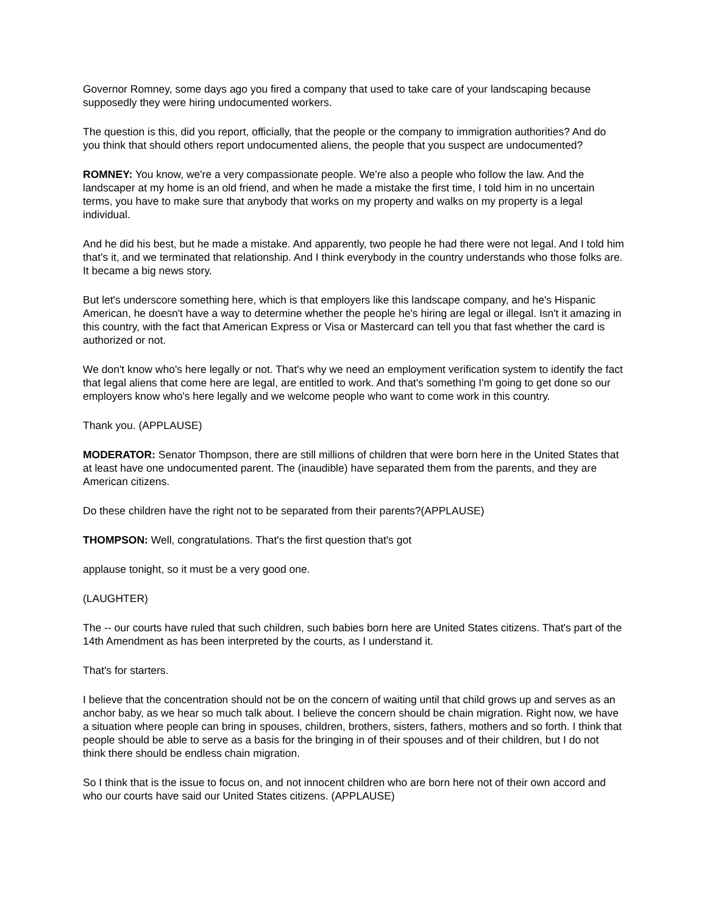Governor Romney, some days ago you fired a company that used to take care of your landscaping because supposedly they were hiring undocumented workers.
The question is this, did you report, officially, that the people or the company to immigration authorities? And do you think that should others report undocumented aliens, the people that you suspect are undocumented?
ROMNEY: You know, we're a very compassionate people. We're also a people who follow the law. And the landscaper at my home is an old friend, and when he made a mistake the first time, I told him in no uncertain terms, you have to make sure that anybody that works on my property and walks on my property is a legal individual.
And he did his best, but he made a mistake. And apparently, two people he had there were not legal. And I told him that's it, and we terminated that relationship. And I think everybody in the country understands who those folks are. It became a big news story.
But let's underscore something here, which is that employers like this landscape company, and he's Hispanic American, he doesn't have a way to determine whether the people he's hiring are legal or illegal. Isn't it amazing in this country, with the fact that American Express or Visa or Mastercard can tell you that fast whether the card is authorized or not.
We don't know who's here legally or not. That's why we need an employment verification system to identify the fact that legal aliens that come here are legal, are entitled to work. And that's something I'm going to get done so our employers know who's here legally and we welcome people who want to come work in this country.
Thank you. (APPLAUSE)
MODERATOR: Senator Thompson, there are still millions of children that were born here in the United States that at least have one undocumented parent. The (inaudible) have separated them from the parents, and they are American citizens.
Do these children have the right not to be separated from their parents?(APPLAUSE)
THOMPSON: Well, congratulations. That's the first question that's got
applause tonight, so it must be a very good one.
(LAUGHTER)
The -- our courts have ruled that such children, such babies born here are United States citizens. That's part of the 14th Amendment as has been interpreted by the courts, as I understand it.
That's for starters.
I believe that the concentration should not be on the concern of waiting until that child grows up and serves as an anchor baby, as we hear so much talk about. I believe the concern should be chain migration. Right now, we have a situation where people can bring in spouses, children, brothers, sisters, fathers, mothers and so forth. I think that people should be able to serve as a basis for the bringing in of their spouses and of their children, but I do not think there should be endless chain migration.
So I think that is the issue to focus on, and not innocent children who are born here not of their own accord and who our courts have said our United States citizens. (APPLAUSE)